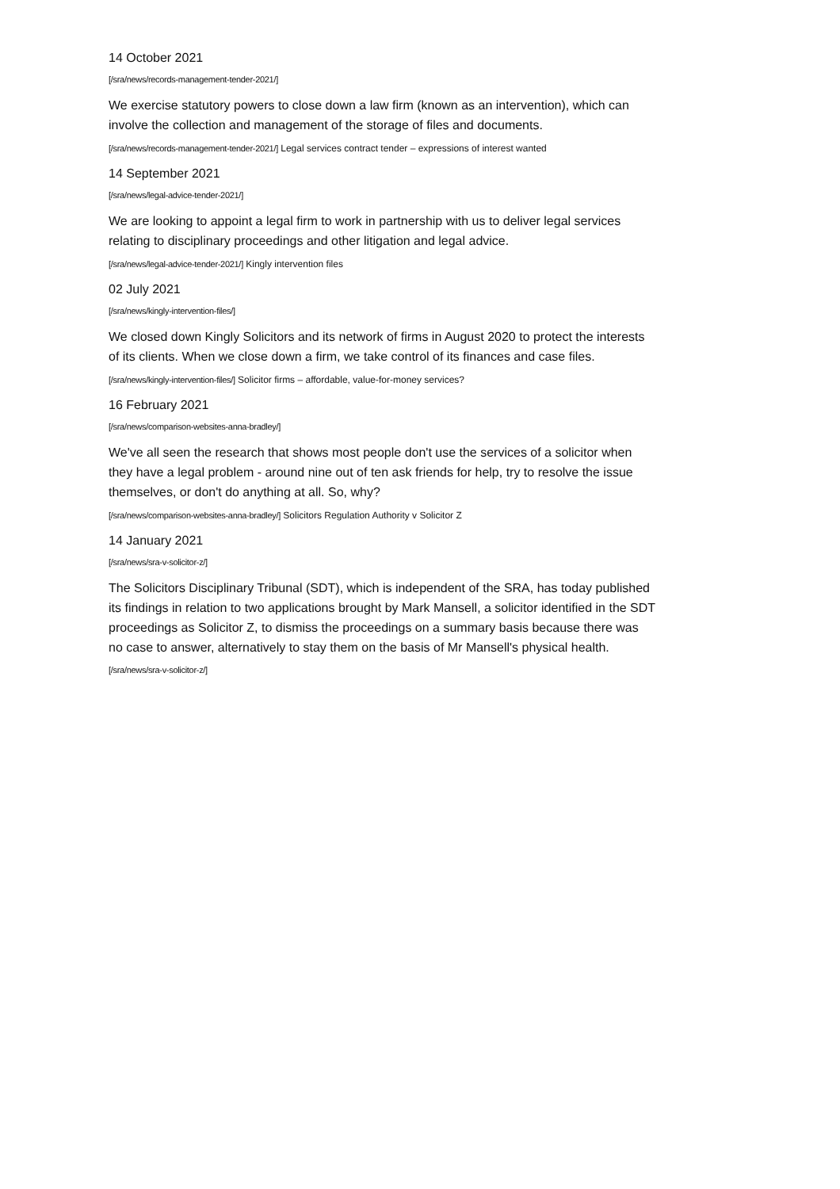14 October 2021
[/sra/news/records-management-tender-2021/]
We exercise statutory powers to close down a law firm (known as an intervention), which can involve the collection and management of the storage of files and documents.
[/sra/news/records-management-tender-2021/] Legal services contract tender – expressions of interest wanted
14 September 2021
[/sra/news/legal-advice-tender-2021/]
We are looking to appoint a legal firm to work in partnership with us to deliver legal services relating to disciplinary proceedings and other litigation and legal advice.
[/sra/news/legal-advice-tender-2021/] Kingly intervention files
02 July 2021
[/sra/news/kingly-intervention-files/]
We closed down Kingly Solicitors and its network of firms in August 2020 to protect the interests of its clients. When we close down a firm, we take control of its finances and case files.
[/sra/news/kingly-intervention-files/] Solicitor firms – affordable, value-for-money services?
16 February 2021
[/sra/news/comparison-websites-anna-bradley/]
We've all seen the research that shows most people don't use the services of a solicitor when they have a legal problem - around nine out of ten ask friends for help, try to resolve the issue themselves, or don't do anything at all. So, why?
[/sra/news/comparison-websites-anna-bradley/] Solicitors Regulation Authority v Solicitor Z
14 January 2021
[/sra/news/sra-v-solicitor-z/]
The Solicitors Disciplinary Tribunal (SDT), which is independent of the SRA, has today published its findings in relation to two applications brought by Mark Mansell, a solicitor identified in the SDT proceedings as Solicitor Z, to dismiss the proceedings on a summary basis because there was no case to answer, alternatively to stay them on the basis of Mr Mansell's physical health.
[/sra/news/sra-v-solicitor-z/]